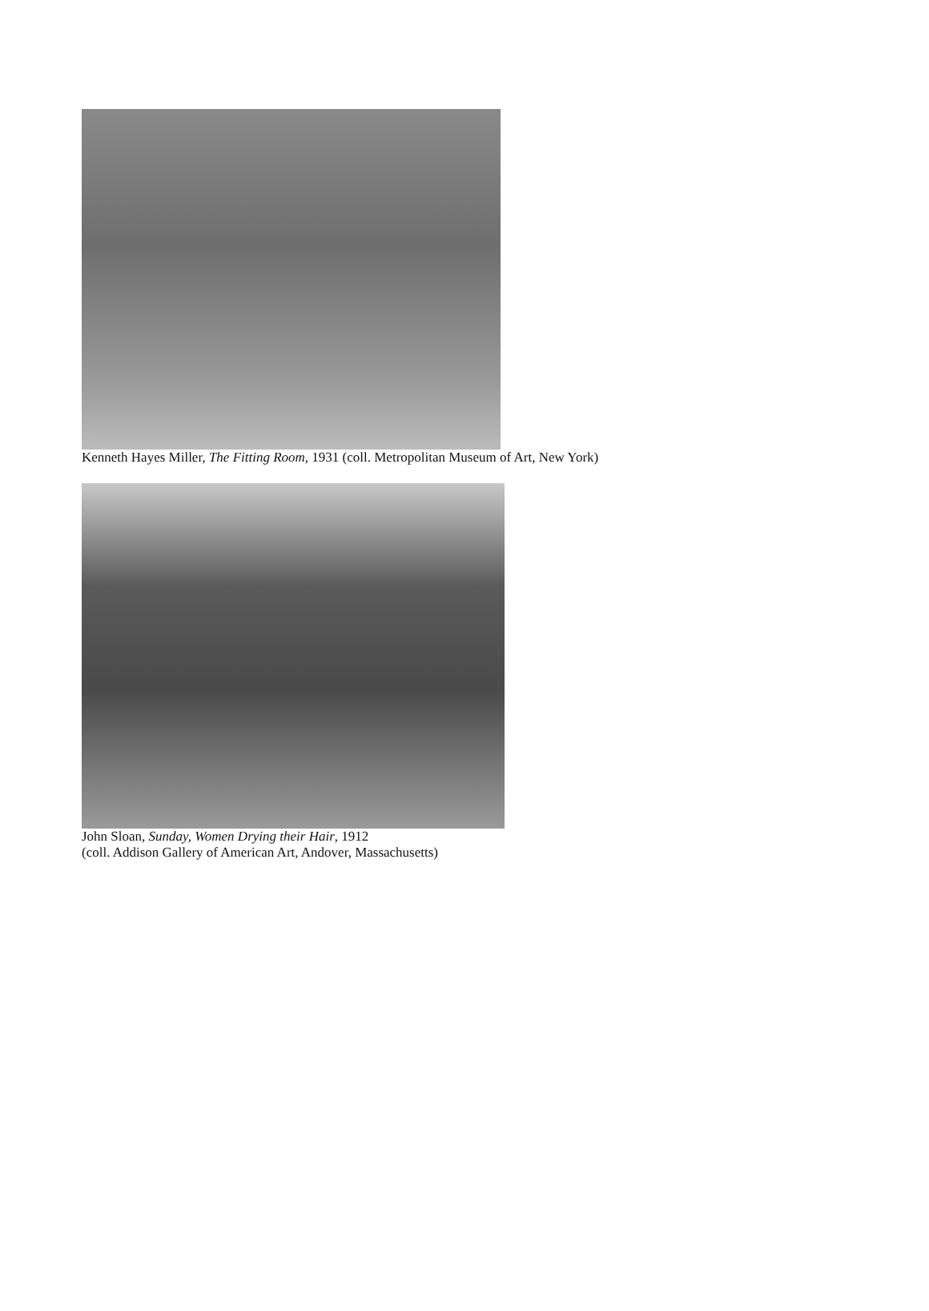Kenneth Hayes Miller, The Fitting Room, 1931 (coll. Metropolitan Museum of Art, New York)
John Sloan, Sunday, Women Drying their Hair, 1912
(coll. Addison Gallery of American Art, Andover, Massachusetts)